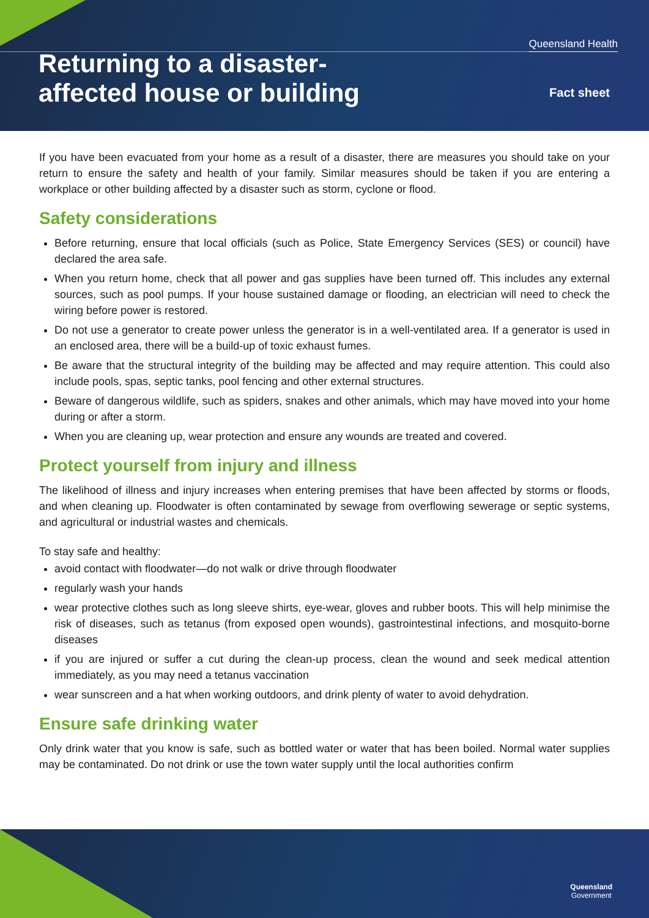Queensland Health
Returning to a disaster-
affected house or building
Fact sheet
If you have been evacuated from your home as a result of a disaster, there are measures you should take on your return to ensure the safety and health of your family. Similar measures should be taken if you are entering a workplace or other building affected by a disaster such as storm, cyclone or flood.
Safety considerations
Before returning, ensure that local officials (such as Police, State Emergency Services (SES) or council) have declared the area safe.
When you return home, check that all power and gas supplies have been turned off. This includes any external sources, such as pool pumps. If your house sustained damage or flooding, an electrician will need to check the wiring before power is restored.
Do not use a generator to create power unless the generator is in a well-ventilated area. If a generator is used in an enclosed area, there will be a build-up of toxic exhaust fumes.
Be aware that the structural integrity of the building may be affected and may require attention. This could also include pools, spas, septic tanks, pool fencing and other external structures.
Beware of dangerous wildlife, such as spiders, snakes and other animals, which may have moved into your home during or after a storm.
When you are cleaning up, wear protection and ensure any wounds are treated and covered.
Protect yourself from injury and illness
The likelihood of illness and injury increases when entering premises that have been affected by storms or floods, and when cleaning up. Floodwater is often contaminated by sewage from overflowing sewerage or septic systems, and agricultural or industrial wastes and chemicals.
To stay safe and healthy:
avoid contact with floodwater—do not walk or drive through floodwater
regularly wash your hands
wear protective clothes such as long sleeve shirts, eye-wear, gloves and rubber boots. This will help minimise the risk of diseases, such as tetanus (from exposed open wounds), gastrointestinal infections, and mosquito-borne diseases
if you are injured or suffer a cut during the clean-up process, clean the wound and seek medical attention immediately, as you may need a tetanus vaccination
wear sunscreen and a hat when working outdoors, and drink plenty of water to avoid dehydration.
Ensure safe drinking water
Only drink water that you know is safe, such as bottled water or water that has been boiled. Normal water supplies may be contaminated. Do not drink or use the town water supply until the local authorities confirm
Queensland
Government